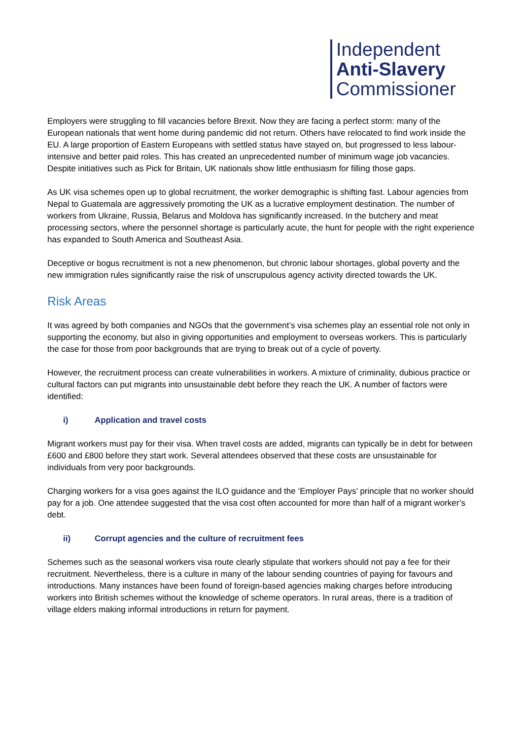Independent
Anti-Slavery
Commissioner
Employers were struggling to fill vacancies before Brexit. Now they are facing a perfect storm: many of the European nationals that went home during pandemic did not return. Others have relocated to find work inside the EU. A large proportion of Eastern Europeans with settled status have stayed on, but progressed to less labour-intensive and better paid roles. This has created an unprecedented number of minimum wage job vacancies. Despite initiatives such as Pick for Britain, UK nationals show little enthusiasm for filling those gaps.
As UK visa schemes open up to global recruitment, the worker demographic is shifting fast. Labour agencies from Nepal to Guatemala are aggressively promoting the UK as a lucrative employment destination. The number of workers from Ukraine, Russia, Belarus and Moldova has significantly increased. In the butchery and meat processing sectors, where the personnel shortage is particularly acute, the hunt for people with the right experience has expanded to South America and Southeast Asia.
Deceptive or bogus recruitment is not a new phenomenon, but chronic labour shortages, global poverty and the new immigration rules significantly raise the risk of unscrupulous agency activity directed towards the UK.
Risk Areas
It was agreed by both companies and NGOs that the government’s visa schemes play an essential role not only in supporting the economy, but also in giving opportunities and employment to overseas workers. This is particularly the case for those from poor backgrounds that are trying to break out of a cycle of poverty.
However, the recruitment process can create vulnerabilities in workers. A mixture of criminality, dubious practice or cultural factors can put migrants into unsustainable debt before they reach the UK. A number of factors were identified:
i) Application and travel costs
Migrant workers must pay for their visa. When travel costs are added, migrants can typically be in debt for between £600 and £800 before they start work. Several attendees observed that these costs are unsustainable for individuals from very poor backgrounds.
Charging workers for a visa goes against the ILO guidance and the ‘Employer Pays’ principle that no worker should pay for a job. One attendee suggested that the visa cost often accounted for more than half of a migrant worker’s debt.
ii) Corrupt agencies and the culture of recruitment fees
Schemes such as the seasonal workers visa route clearly stipulate that workers should not pay a fee for their recruitment. Nevertheless, there is a culture in many of the labour sending countries of paying for favours and introductions. Many instances have been found of foreign-based agencies making charges before introducing workers into British schemes without the knowledge of scheme operators. In rural areas, there is a tradition of village elders making informal introductions in return for payment.